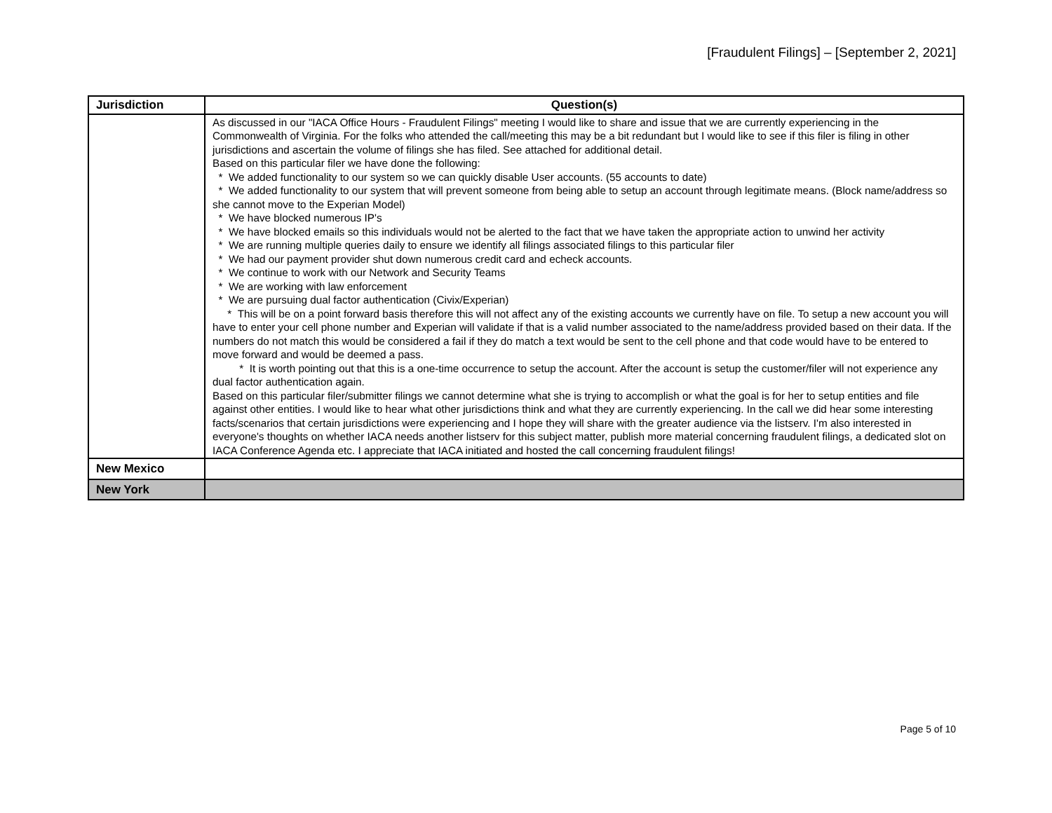[Fraudulent Filings] – [September 2, 2021]
| Jurisdiction | Question(s) |
| --- | --- |
| | As discussed in our "IACA Office Hours - Fraudulent Filings" meeting I would like to share and issue that we are currently experiencing in the Commonwealth of Virginia. For the folks who attended the call/meeting this may be a bit redundant but I would like to see if this filer is filing in other jurisdictions and ascertain the volume of filings she has filed. See attached for additional detail. Based on this particular filer we have done the following: * We added functionality to our system so we can quickly disable User accounts. (55 accounts to date) * We added functionality to our system that will prevent someone from being able to setup an account through legitimate means. (Block name/address so she cannot move to the Experian Model) * We have blocked numerous IP's * We have blocked emails so this individuals would not be alerted to the fact that we have taken the appropriate action to unwind her activity * We are running multiple queries daily to ensure we identify all filings associated filings to this particular filer * We had our payment provider shut down numerous credit card and echeck accounts. * We continue to work with our Network and Security Teams * We are working with law enforcement * We are pursuing dual factor authentication (Civix/Experian) * This will be on a point forward basis therefore this will not affect any of the existing accounts we currently have on file. To setup a new account you will have to enter your cell phone number and Experian will validate if that is a valid number associated to the name/address provided based on their data. If the numbers do not match this would be considered a fail if they do match a text would be sent to the cell phone and that code would have to be entered to move forward and would be deemed a pass. * It is worth pointing out that this is a one-time occurrence to setup the account. After the account is setup the customer/filer will not experience any dual factor authentication again. Based on this particular filer/submitter filings we cannot determine what she is trying to accomplish or what the goal is for her to setup entities and file against other entities. I would like to hear what other jurisdictions think and what they are currently experiencing. In the call we did hear some interesting facts/scenarios that certain jurisdictions were experiencing and I hope they will share with the greater audience via the listserv. I'm also interested in everyone's thoughts on whether IACA needs another listserv for this subject matter, publish more material concerning fraudulent filings, a dedicated slot on IACA Conference Agenda etc. I appreciate that IACA initiated and hosted the call concerning fraudulent filings! |
| New Mexico | |
| New York | |
Page 5 of 10